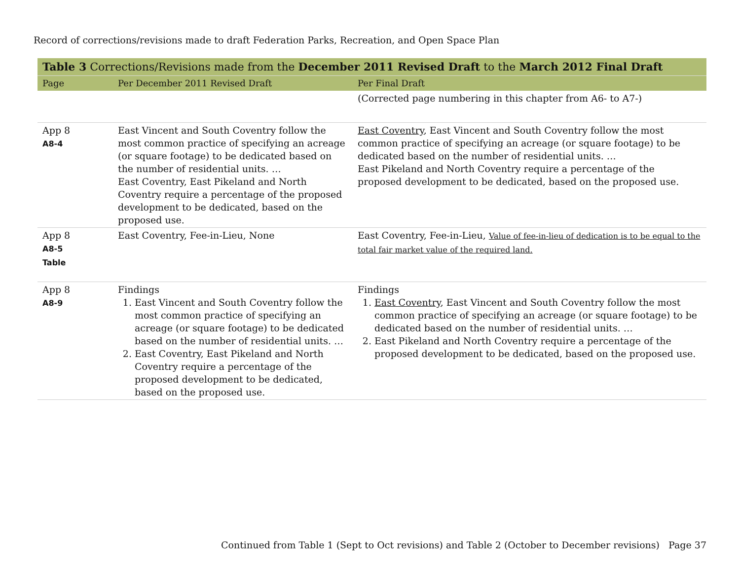Record of corrections/revisions made to draft Federation Parks, Recreation, and Open Space Plan
| Table 3 Corrections/Revisions made from the December 2011 Revised Draft to the March 2012 Final Draft | | |
| --- | --- | --- |
| Page | Per December 2011 Revised Draft | Per Final Draft |
| | | (Corrected page numbering in this chapter from A6- to A7-) |
| App 8 A8-4 | East Vincent and South Coventry follow the most common practice of specifying an acreage (or square footage) to be dedicated based on the number of residential units. … East Coventry, East Pikeland and North Coventry require a percentage of the proposed development to be dedicated, based on the proposed use. | East Coventry , East Vincent and South Coventry follow the most common practice of specifying an acreage (or square footage) to be dedicated based on the number of residential units. … East Pikeland and North Coventry require a percentage of the proposed development to be dedicated, based on the proposed use. |
| App 8 A8-5 Table | East Coventry, Fee-in-Lieu, None | East Coventry, Fee-in-Lieu, Value of fee-in-lieu of dedication is to be equal to the total fair market value of the required land. |
| App 8 A8-9 | Findings 1. East Vincent and South Coventry follow the most common practice of specifying an acreage (or square footage) to be dedicated based on the number of residential units. … 2. East Coventry, East Pikeland and North Coventry require a percentage of the proposed development to be dedicated, based on the proposed use. | Findings 1. East Coventry , East Vincent and South Coventry follow the most common practice of specifying an acreage (or square footage) to be dedicated based on the number of residential units. … 2. East Pikeland and North Coventry require a percentage of the proposed development to be dedicated, based on the proposed use. |
Continued from Table 1 (Sept to Oct revisions) and Table 2 (October to December revisions) Page 37